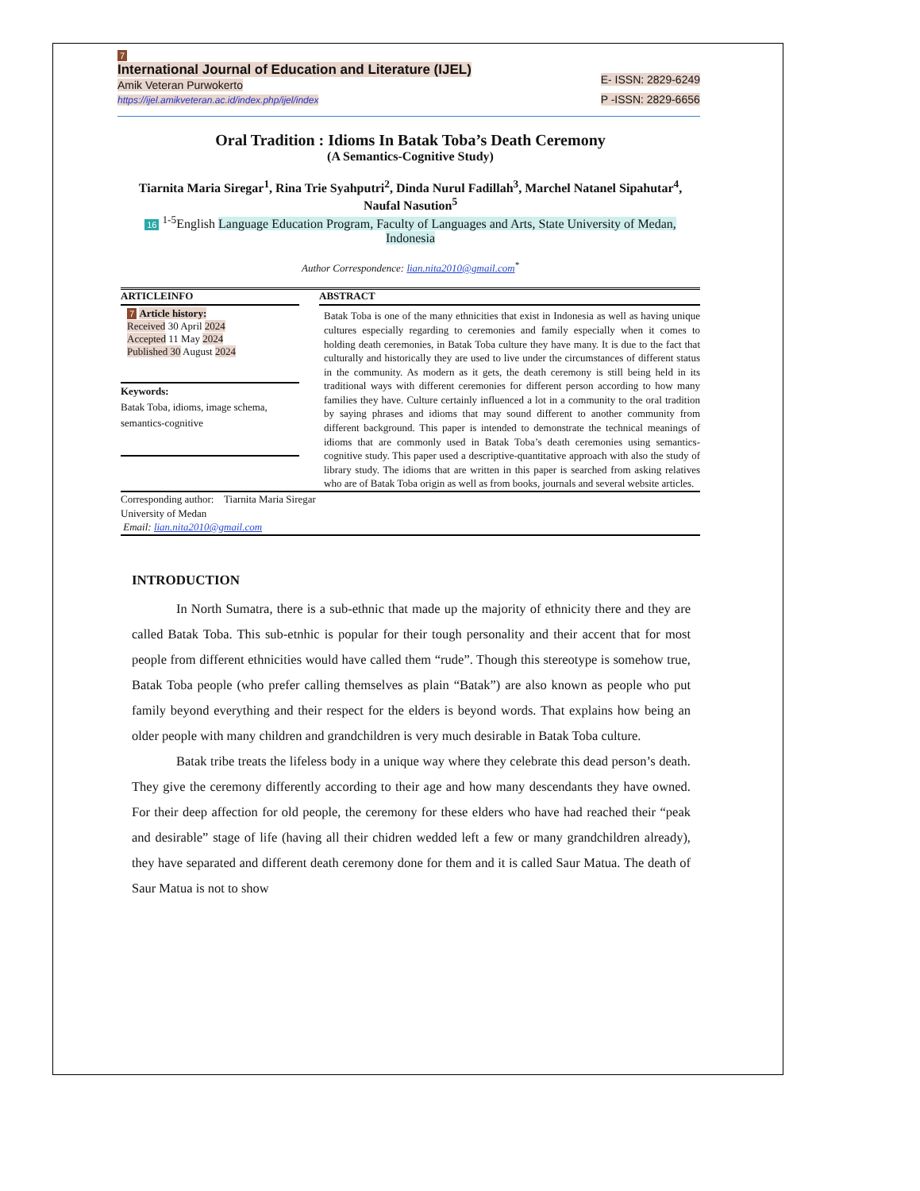7
International Journal of Education and Literature (IJEL)
Amik Veteran Purwokerto
https://ijel.amikveteran.ac.id/index.php/ijel/index
E- ISSN: 2829-6249
P -ISSN: 2829-6656
Oral Tradition : Idioms In Batak Toba’s Death Ceremony
(A Semantics-Cognitive Study)
Tiarnita Maria Siregar<sup>1</sup>, Rina Trie Syahputri<sup>2</sup>, Dinda Nurul Fadillah<sup>3</sup>, Marchel Natanel Sipahutar<sup>4</sup>, Naufal Nasution<sup>5</sup>
16 <sup>1-5</sup>English Language Education Program, Faculty of Languages and Arts, State University of Medan, Indonesia
Author Correspondence: lian.nita2010@gmail.com<sup>*</sup>
ARTICLEINFO
7 Article history:
Received 30 April 2024
Accepted 11 May 2024
Published 30 August 2024
Keywords:
Batak Toba, idioms, image schema, semantics-cognitive
ABSTRACT
Batak Toba is one of the many ethnicities that exist in Indonesia as well as having unique cultures especially regarding to ceremonies and family especially when it comes to holding death ceremonies, in Batak Toba culture they have many. It is due to the fact that culturally and historically they are used to live under the circumstances of different status in the community. As modern as it gets, the death ceremony is still being held in its traditional ways with different ceremonies for different person according to how many families they have. Culture certainly influenced a lot in a community to the oral tradition by saying phrases and idioms that may sound different to another community from different background. This paper is intended to demonstrate the technical meanings of idioms that are commonly used in Batak Toba’s death ceremonies using semantics-cognitive study. This paper used a descriptive-quantitative approach with also the study of library study. The idioms that are written in this paper is searched from asking relatives who are of Batak Toba origin as well as from books, journals and several website articles.
Corresponding author: Tiarnita Maria Siregar
University of Medan
Email: lian.nita2010@gmail.com
INTRODUCTION
In North Sumatra, there is a sub-ethnic that made up the majority of ethnicity there and they are called Batak Toba. This sub-etnhic is popular for their tough personality and their accent that for most people from different ethnicities would have called them “rude”. Though this stereotype is somehow true, Batak Toba people (who prefer calling themselves as plain “Batak”) are also known as people who put family beyond everything and their respect for the elders is beyond words. That explains how being an older people with many children and grandchildren is very much desirable in Batak Toba culture.
Batak tribe treats the lifeless body in a unique way where they celebrate this dead person’s death. They give the ceremony differently according to their age and how many descendants they have owned. For their deep affection for old people, the ceremony for these elders who have had reached their “peak and desirable” stage of life (having all their chidren wedded left a few or many grandchildren already), they have separated and different death ceremony done for them and it is called Saur Matua. The death of Saur Matua is not to show